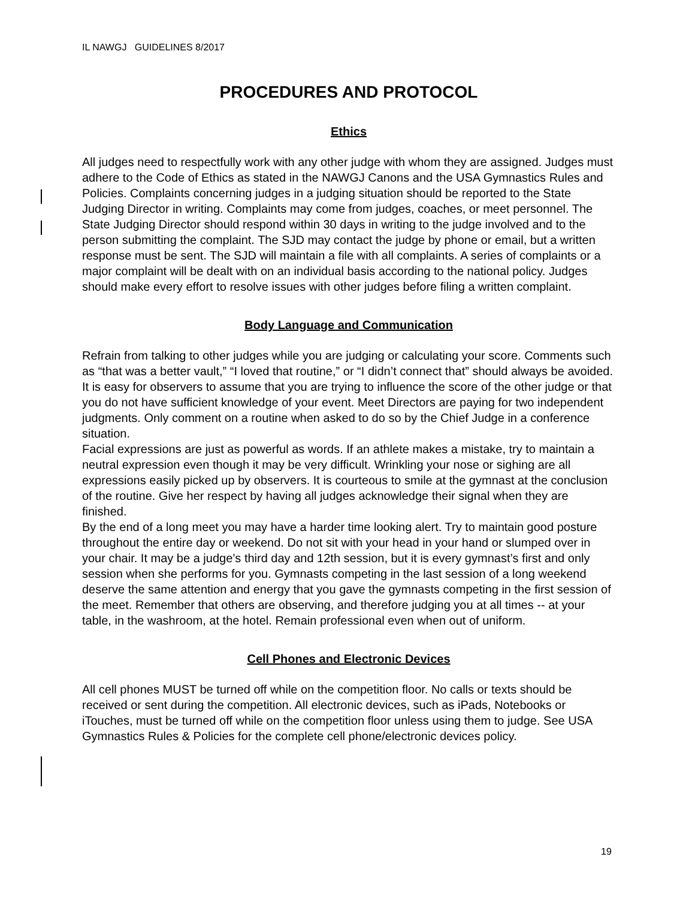IL NAWGJ GUIDELINES 8/2017
PROCEDURES AND PROTOCOL
Ethics
All judges need to respectfully work with any other judge with whom they are assigned. Judges must adhere to the Code of Ethics as stated in the NAWGJ Canons and the USA Gymnastics Rules and Policies. Complaints concerning judges in a judging situation should be reported to the State Judging Director in writing. Complaints may come from judges, coaches, or meet personnel. The State Judging Director should respond within 30 days in writing to the judge involved and to the person submitting the complaint. The SJD may contact the judge by phone or email, but a written response must be sent. The SJD will maintain a file with all complaints. A series of complaints or a major complaint will be dealt with on an individual basis according to the national policy. Judges should make every effort to resolve issues with other judges before filing a written complaint.
Body Language and Communication
Refrain from talking to other judges while you are judging or calculating your score. Comments such as “that was a better vault,” “I loved that routine,” or “I didn’t connect that” should always be avoided. It is easy for observers to assume that you are trying to influence the score of the other judge or that you do not have sufficient knowledge of your event. Meet Directors are paying for two independent judgments. Only comment on a routine when asked to do so by the Chief Judge in a conference situation.
Facial expressions are just as powerful as words. If an athlete makes a mistake, try to maintain a neutral expression even though it may be very difficult. Wrinkling your nose or sighing are all expressions easily picked up by observers. It is courteous to smile at the gymnast at the conclusion of the routine. Give her respect by having all judges acknowledge their signal when they are finished.
By the end of a long meet you may have a harder time looking alert. Try to maintain good posture throughout the entire day or weekend. Do not sit with your head in your hand or slumped over in your chair. It may be a judge’s third day and 12th session, but it is every gymnast’s first and only session when she performs for you. Gymnasts competing in the last session of a long weekend deserve the same attention and energy that you gave the gymnasts competing in the first session of the meet. Remember that others are observing, and therefore judging you at all times -- at your table, in the washroom, at the hotel. Remain professional even when out of uniform.
Cell Phones and Electronic Devices
All cell phones MUST be turned off while on the competition floor. No calls or texts should be received or sent during the competition. All electronic devices, such as iPads, Notebooks or iTouches, must be turned off while on the competition floor unless using them to judge. See USA Gymnastics Rules & Policies for the complete cell phone/electronic devices policy.
19